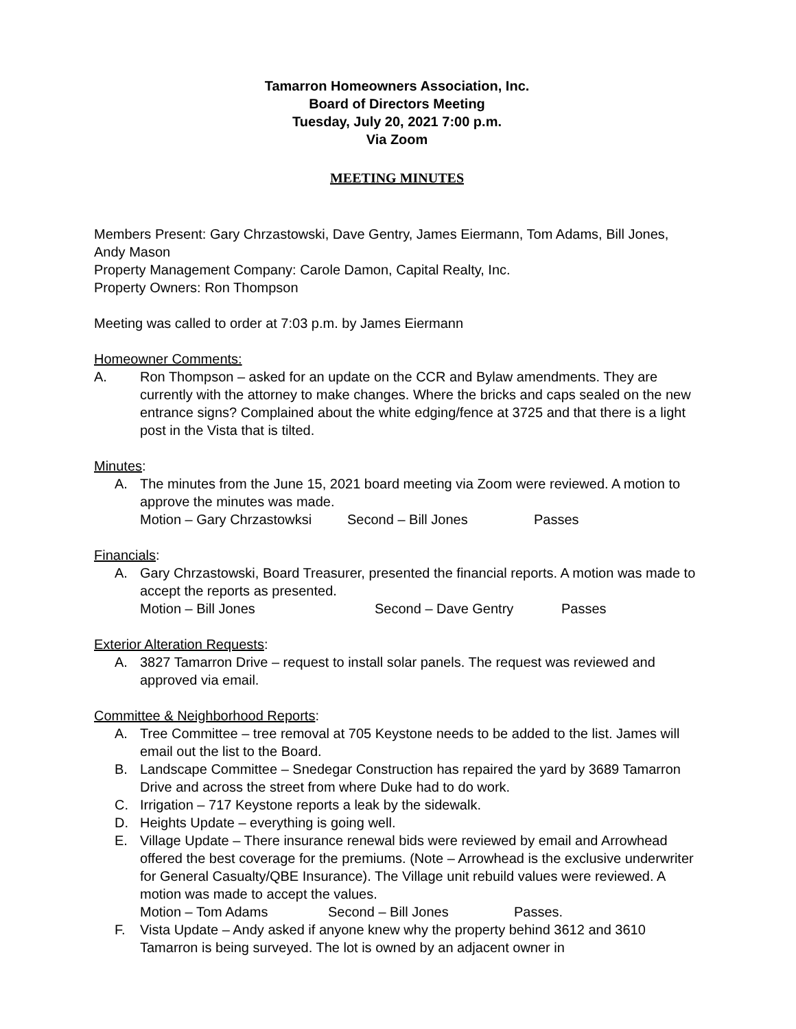Tamarron Homeowners Association, Inc.
Board of Directors Meeting
Tuesday, July 20, 2021 7:00 p.m.
Via Zoom
MEETING MINUTES
Members Present: Gary Chrzastowski, Dave Gentry, James Eiermann, Tom Adams, Bill Jones, Andy Mason
Property Management Company: Carole Damon, Capital Realty, Inc.
Property Owners: Ron Thompson
Meeting was called to order at 7:03 p.m. by James Eiermann
Homeowner Comments:
A. Ron Thompson – asked for an update on the CCR and Bylaw amendments. They are currently with the attorney to make changes. Where the bricks and caps sealed on the new entrance signs? Complained about the white edging/fence at 3725 and that there is a light post in the Vista that is tilted.
Minutes:
A. The minutes from the June 15, 2021 board meeting via Zoom were reviewed. A motion to approve the minutes was made.
Motion – Gary Chrzastowksi Second – Bill Jones Passes
Financials:
A. Gary Chrzastowski, Board Treasurer, presented the financial reports. A motion was made to accept the reports as presented.
Motion – Bill Jones Second – Dave Gentry Passes
Exterior Alteration Requests:
A. 3827 Tamarron Drive – request to install solar panels. The request was reviewed and approved via email.
Committee & Neighborhood Reports:
A. Tree Committee – tree removal at 705 Keystone needs to be added to the list. James will email out the list to the Board.
B. Landscape Committee – Snedegar Construction has repaired the yard by 3689 Tamarron Drive and across the street from where Duke had to do work.
C. Irrigation – 717 Keystone reports a leak by the sidewalk.
D. Heights Update – everything is going well.
E. Village Update – There insurance renewal bids were reviewed by email and Arrowhead offered the best coverage for the premiums. (Note – Arrowhead is the exclusive underwriter for General Casualty/QBE Insurance). The Village unit rebuild values were reviewed. A motion was made to accept the values.
Motion – Tom Adams Second – Bill Jones Passes.
F. Vista Update – Andy asked if anyone knew why the property behind 3612 and 3610 Tamarron is being surveyed. The lot is owned by an adjacent owner in